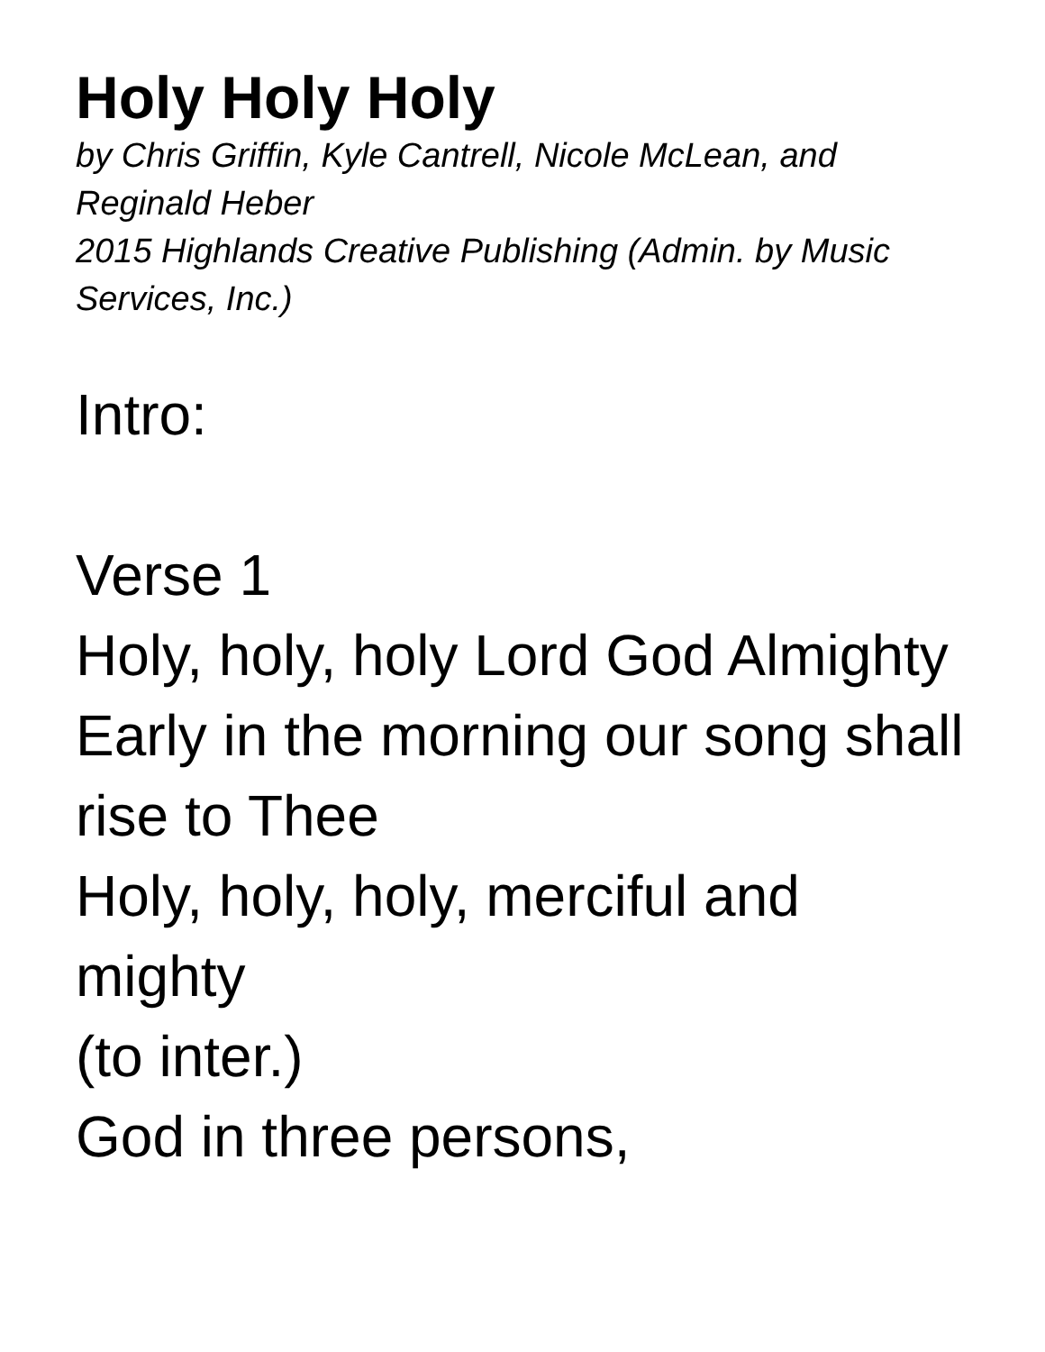Holy Holy Holy
by Chris Griffin, Kyle Cantrell, Nicole McLean, and Reginald Heber
2015 Highlands Creative Publishing (Admin. by Music Services, Inc.)
Intro:
Verse 1
Holy, holy, holy Lord God Almighty
Early in the morning our song shall rise to Thee
Holy, holy, holy, merciful and mighty
(to inter.)
God in three persons,